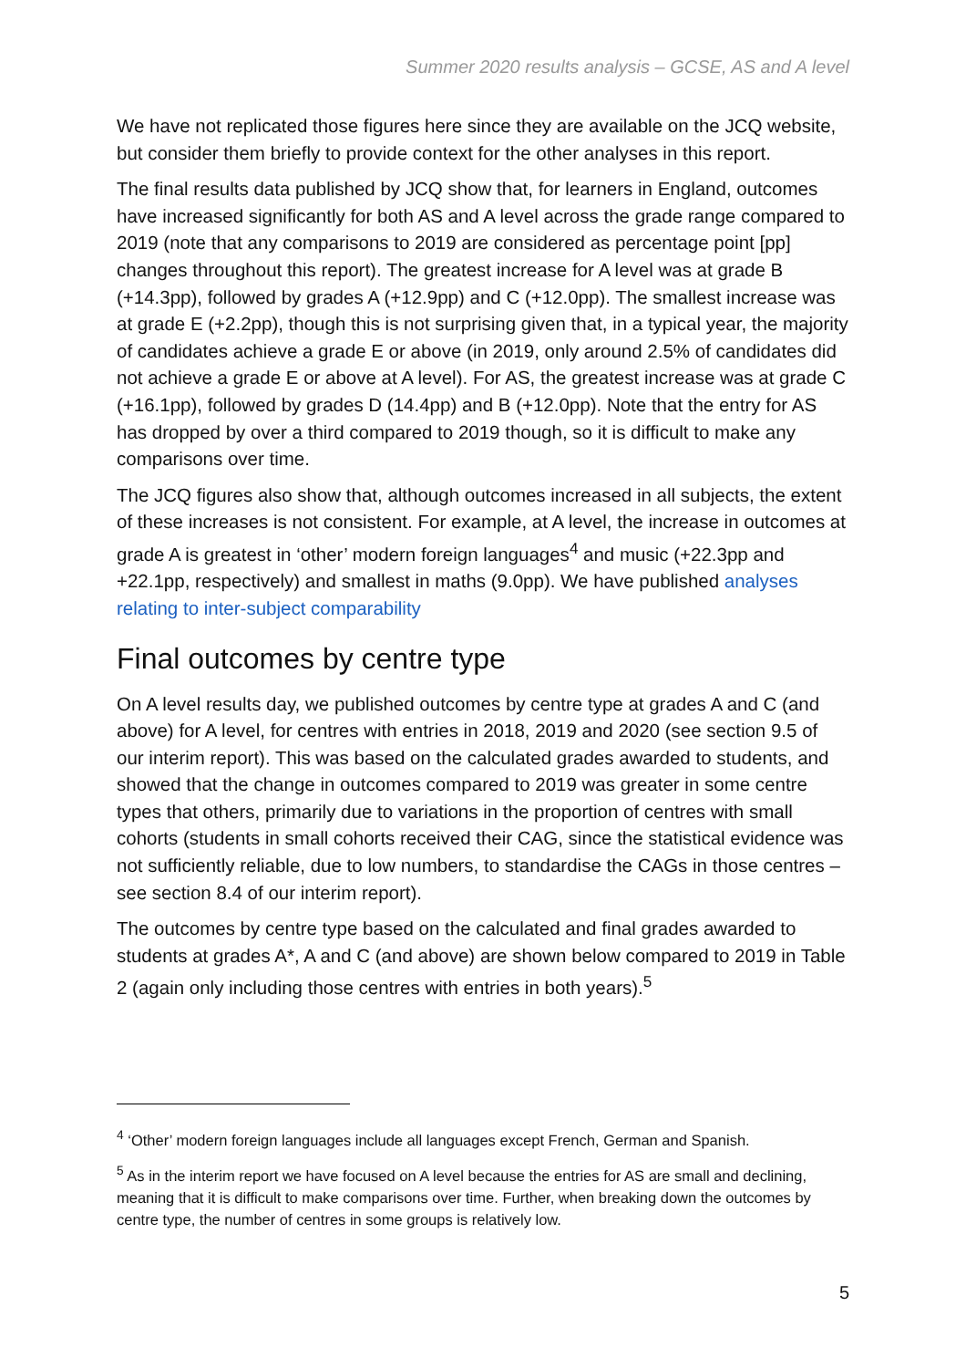Summer 2020 results analysis – GCSE, AS and A level
We have not replicated those figures here since they are available on the JCQ website, but consider them briefly to provide context for the other analyses in this report.
The final results data published by JCQ show that, for learners in England, outcomes have increased significantly for both AS and A level across the grade range compared to 2019 (note that any comparisons to 2019 are considered as percentage point [pp] changes throughout this report). The greatest increase for A level was at grade B (+14.3pp), followed by grades A (+12.9pp) and C (+12.0pp). The smallest increase was at grade E (+2.2pp), though this is not surprising given that, in a typical year, the majority of candidates achieve a grade E or above (in 2019, only around 2.5% of candidates did not achieve a grade E or above at A level). For AS, the greatest increase was at grade C (+16.1pp), followed by grades D (14.4pp) and B (+12.0pp). Note that the entry for AS has dropped by over a third compared to 2019 though, so it is difficult to make any comparisons over time.
The JCQ figures also show that, although outcomes increased in all subjects, the extent of these increases is not consistent. For example, at A level, the increase in outcomes at grade A is greatest in ‘other’ modern foreign languages<sup>4</sup> and music (+22.3pp and +22.1pp, respectively) and smallest in maths (9.0pp). We have published analyses relating to inter-subject comparability
Final outcomes by centre type
On A level results day, we published outcomes by centre type at grades A and C (and above) for A level, for centres with entries in 2018, 2019 and 2020 (see section 9.5 of our interim report). This was based on the calculated grades awarded to students, and showed that the change in outcomes compared to 2019 was greater in some centre types that others, primarily due to variations in the proportion of centres with small cohorts (students in small cohorts received their CAG, since the statistical evidence was not sufficiently reliable, due to low numbers, to standardise the CAGs in those centres – see section 8.4 of our interim report).
The outcomes by centre type based on the calculated and final grades awarded to students at grades A*, A and C (and above) are shown below compared to 2019 in Table 2 (again only including those centres with entries in both years).<sup>5</sup>
<sup>4</sup> ‘Other’ modern foreign languages include all languages except French, German and Spanish.
<sup>5</sup> As in the interim report we have focused on A level because the entries for AS are small and declining, meaning that it is difficult to make comparisons over time. Further, when breaking down the outcomes by centre type, the number of centres in some groups is relatively low.
5